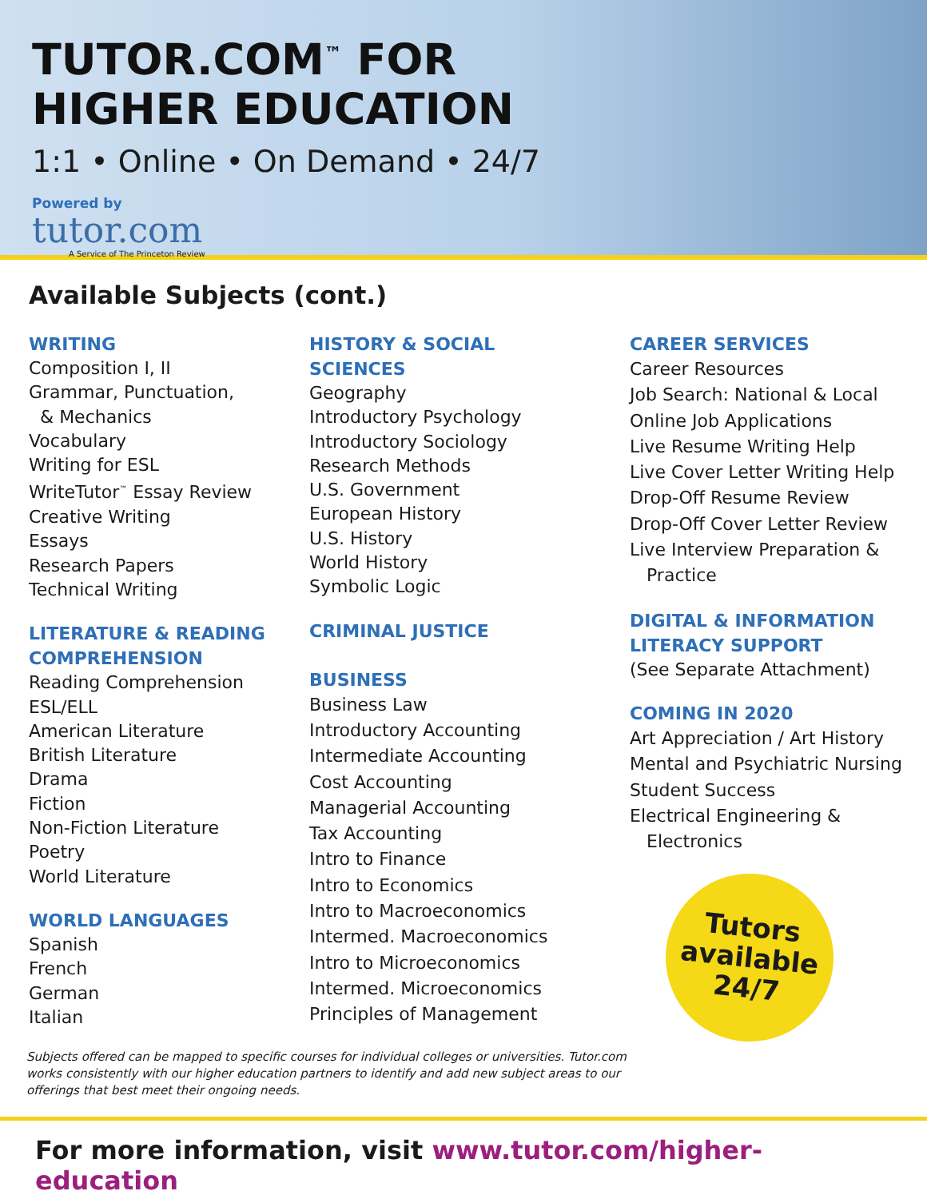TUTOR.COM<sup>™</sup> FOR
HIGHER EDUCATION
1:1 • Online • On Demand • 24/7
Powered by
tutor.com
A Service of The Princeton Review
Available Subjects (cont.)
WRITING
Composition I, II
Grammar, Punctuation,
& Mechanics
Vocabulary
Writing for ESL
WriteTutor<sup>™</sup> Essay Review
Creative Writing
Essays
Research Papers
Technical Writing
LITERATURE & READING COMPREHENSION
Reading Comprehension
ESL/ELL
American Literature
British Literature
Drama
Fiction
Non-Fiction Literature
Poetry
World Literature
WORLD LANGUAGES
Spanish
French
German
Italian
HISTORY & SOCIAL SCIENCES
Geography
Introductory Psychology
Introductory Sociology
Research Methods
U.S. Government
European History
U.S. History
World History
Symbolic Logic
CRIMINAL JUSTICE
BUSINESS
Business Law
Introductory Accounting
Intermediate Accounting
Cost Accounting
Managerial Accounting
Tax Accounting
Intro to Finance
Intro to Economics
Intro to Macroeconomics
Intermed. Macroeconomics
Intro to Microeconomics
Intermed. Microeconomics
Principles of Management
CAREER SERVICES
Career Resources
Job Search: National & Local
Online Job Applications
Live Resume Writing Help
Live Cover Letter Writing Help
Drop-Off Resume Review
Drop-Off Cover Letter Review
Live Interview Preparation &
Practice
DIGITAL & INFORMATION LITERACY SUPPORT
(See Separate Attachment)
COMING IN 2020
Art Appreciation / Art History
Mental and Psychiatric Nursing
Student Success
Electrical Engineering &
Electronics
Tutors
available
24/7
Subjects offered can be mapped to specific courses for individual colleges or universities. Tutor.com works consistently with our higher education partners to identify and add new subject areas to our offerings that best meet their ongoing needs.
For more information, visit www.tutor.com/higher-education